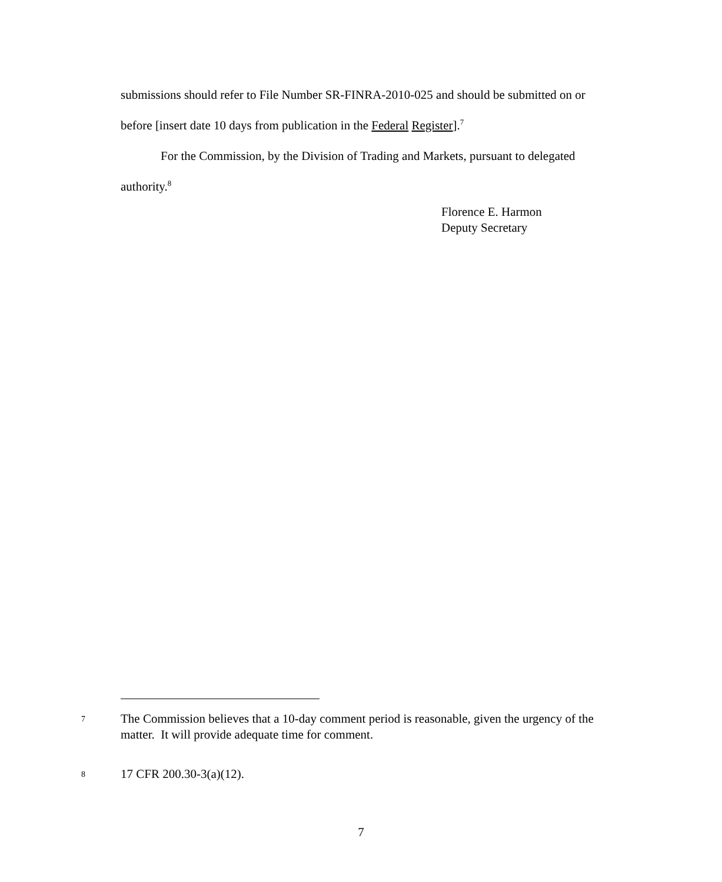submissions should refer to File Number SR-FINRA-2010-025 and should be submitted on or before [insert date 10 days from publication in the Federal Register].<sup>7</sup>
For the Commission, by the Division of Trading and Markets, pursuant to delegated authority.<sup>8</sup>
Florence E. Harmon
Deputy Secretary
7
The Commission believes that a 10-day comment period is reasonable, given the urgency of the matter. It will provide adequate time for comment.
8
17 CFR 200.30-3(a)(12).
7